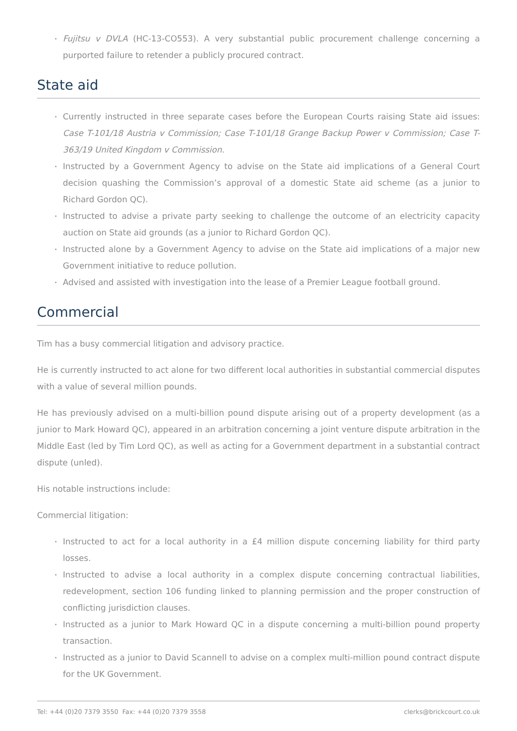Fujitsu v DVLA (HC-13-CO553). A very substantial public procurement challenge concerning a purported failure to retender a publicly procured contract.
State aid
Currently instructed in three separate cases before the European Courts raising State aid issues: Case T-101/18 Austria v Commission; Case T-101/18 Grange Backup Power v Commission; Case T-363/19 United Kingdom v Commission.
Instructed by a Government Agency to advise on the State aid implications of a General Court decision quashing the Commission’s approval of a domestic State aid scheme (as a junior to Richard Gordon QC).
Instructed to advise a private party seeking to challenge the outcome of an electricity capacity auction on State aid grounds (as a junior to Richard Gordon QC).
Instructed alone by a Government Agency to advise on the State aid implications of a major new Government initiative to reduce pollution.
Advised and assisted with investigation into the lease of a Premier League football ground.
Commercial
Tim has a busy commercial litigation and advisory practice.
He is currently instructed to act alone for two different local authorities in substantial commercial disputes with a value of several million pounds.
He has previously advised on a multi-billion pound dispute arising out of a property development (as a junior to Mark Howard QC), appeared in an arbitration concerning a joint venture dispute arbitration in the Middle East (led by Tim Lord QC), as well as acting for a Government department in a substantial contract dispute (unled).
His notable instructions include:
Commercial litigation:
Instructed to act for a local authority in a £4 million dispute concerning liability for third party losses.
Instructed to advise a local authority in a complex dispute concerning contractual liabilities, redevelopment, section 106 funding linked to planning permission and the proper construction of conflicting jurisdiction clauses.
Instructed as a junior to Mark Howard QC in a dispute concerning a multi-billion pound property transaction.
Instructed as a junior to David Scannell to advise on a complex multi-million pound contract dispute for the UK Government.
Tel: +44 (0)20 7379 3550 Fax: +44 (0)20 7379 3558 clerks@brickcourt.co.uk